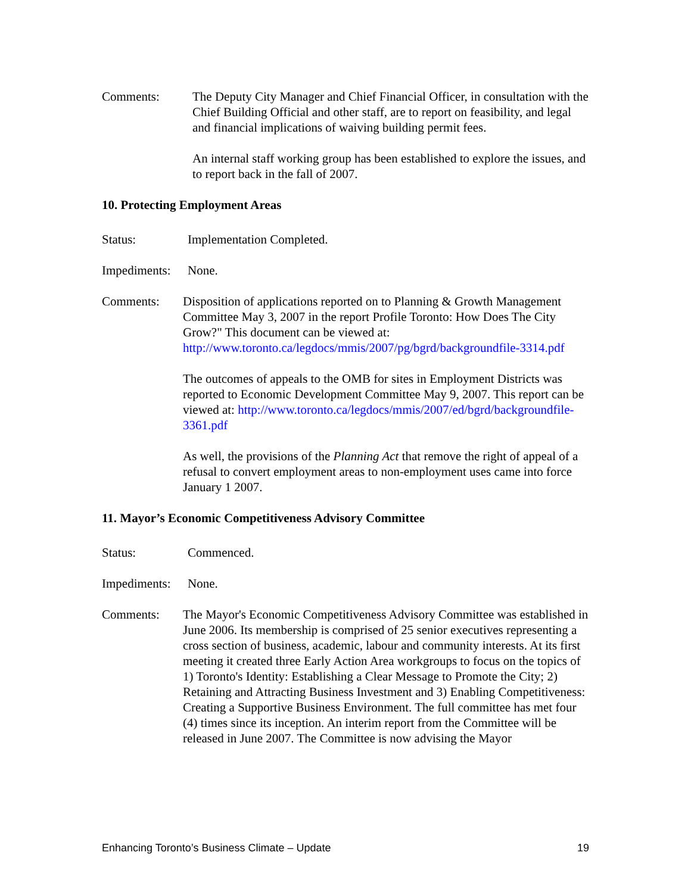Comments: The Deputy City Manager and Chief Financial Officer, in consultation with the Chief Building Official and other staff, are to report on feasibility, and legal and financial implications of waiving building permit fees.
An internal staff working group has been established to explore the issues, and to report back in the fall of 2007.
10. Protecting Employment Areas
Status: Implementation Completed.
Impediments:
None.
Comments: Disposition of applications reported on to Planning & Growth Management Committee May 3, 2007 in the report Profile Toronto: How Does The City Grow?" This document can be viewed at: http://www.toronto.ca/legdocs/mmis/2007/pg/bgrd/backgroundfile-3314.pdf
The outcomes of appeals to the OMB for sites in Employment Districts was reported to Economic Development Committee May 9, 2007. This report can be viewed at: http://www.toronto.ca/legdocs/mmis/2007/ed/bgrd/backgroundfile-3361.pdf
As well, the provisions of the Planning Act that remove the right of appeal of a refusal to convert employment areas to non-employment uses came into force January 1 2007.
11. Mayor’s Economic Competitiveness Advisory Committee
Status: Commenced.
Impediments:
None.
Comments: The Mayor's Economic Competitiveness Advisory Committee was established in June 2006. Its membership is comprised of 25 senior executives representing a cross section of business, academic, labour and community interests. At its first meeting it created three Early Action Area workgroups to focus on the topics of 1) Toronto's Identity: Establishing a Clear Message to Promote the City; 2) Retaining and Attracting Business Investment and 3) Enabling Competitiveness: Creating a Supportive Business Environment. The full committee has met four (4) times since its inception. An interim report from the Committee will be released in June 2007. The Committee is now advising the Mayor
Enhancing Toronto’s Business Climate – Update 19